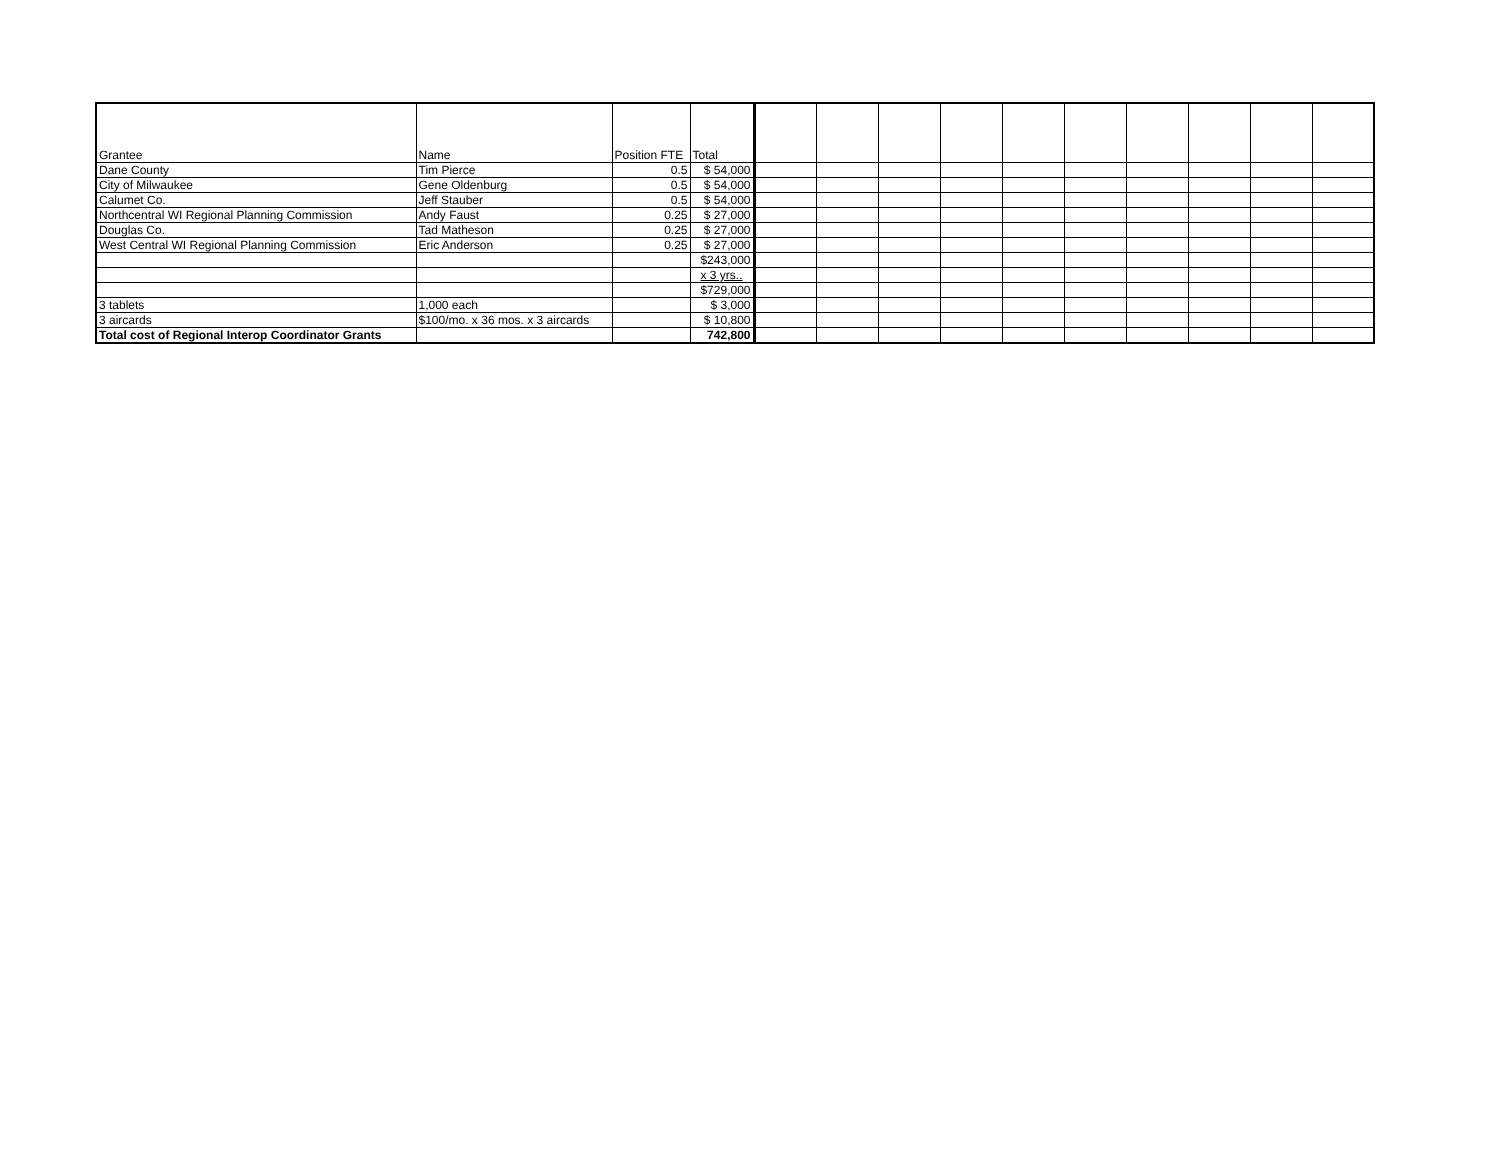| Grantee | Name | Position FTE | Total | | | | | | | | | | |
| Dane County | Tim Pierce | 0.5 | $ 54,000 | | | | | | | | | | |
| City of Milwaukee | Gene Oldenburg | 0.5 | $ 54,000 | | | | | | | | | | |
| Calumet Co. | Jeff Stauber | 0.5 | $ 54,000 | | | | | | | | | | |
| Northcentral WI Regional Planning Commission | Andy Faust | 0.25 | $ 27,000 | | | | | | | | | | |
| Douglas Co. | Tad Matheson | 0.25 | $ 27,000 | | | | | | | | | | |
| West Central WI Regional Planning Commission | Eric Anderson | 0.25 | $ 27,000 | | | | | | | | | | |
| | | | $243,000 | | | | | | | | | | |
| | | | x 3 yrs.. | | | | | | | | | | |
| | | | $729,000 | | | | | | | | | | |
| 3 tablets | 1,000 each | | $ 3,000 | | | | | | | | | | |
| 3 aircards | $100/mo. x 36 mos. x 3 aircards | | $ 10,800 | | | | | | | | | | |
| Total cost of Regional Interop Coordinator Grants | | | 742,800 | | | | | | | | | | |